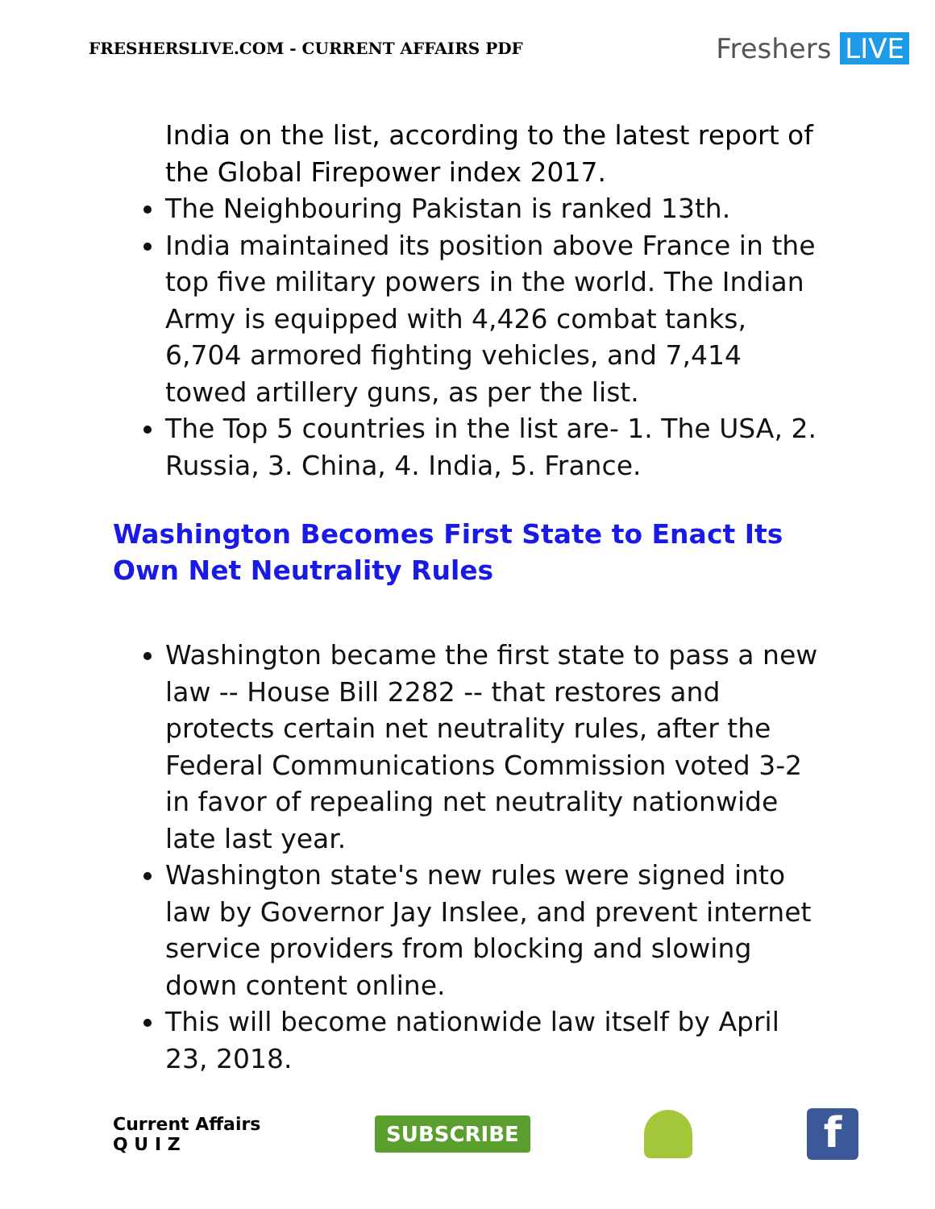FRESHERSLIVE.COM - CURRENT AFFAIRS PDF
Freshers LIVE
India on the list, according to the latest report of the Global Firepower index 2017.
The Neighbouring Pakistan is ranked 13th.
India maintained its position above France in the top five military powers in the world. The Indian Army is equipped with 4,426 combat tanks, 6,704 armored fighting vehicles, and 7,414 towed artillery guns, as per the list.
The Top 5 countries in the list are- 1. The USA, 2. Russia, 3. China, 4. India, 5. France.
Washington Becomes First State to Enact Its Own Net Neutrality Rules
Washington became the first state to pass a new law -- House Bill 2282 -- that restores and protects certain net neutrality rules, after the Federal Communications Commission voted 3-2 in favor of repealing net neutrality nationwide late last year.
Washington state's new rules were signed into law by Governor Jay Inslee, and prevent internet service providers from blocking and slowing down content online.
This will become nationwide law itself by April 23, 2018.
Current Affairs
Q U I Z
SUBSCRIBE
f